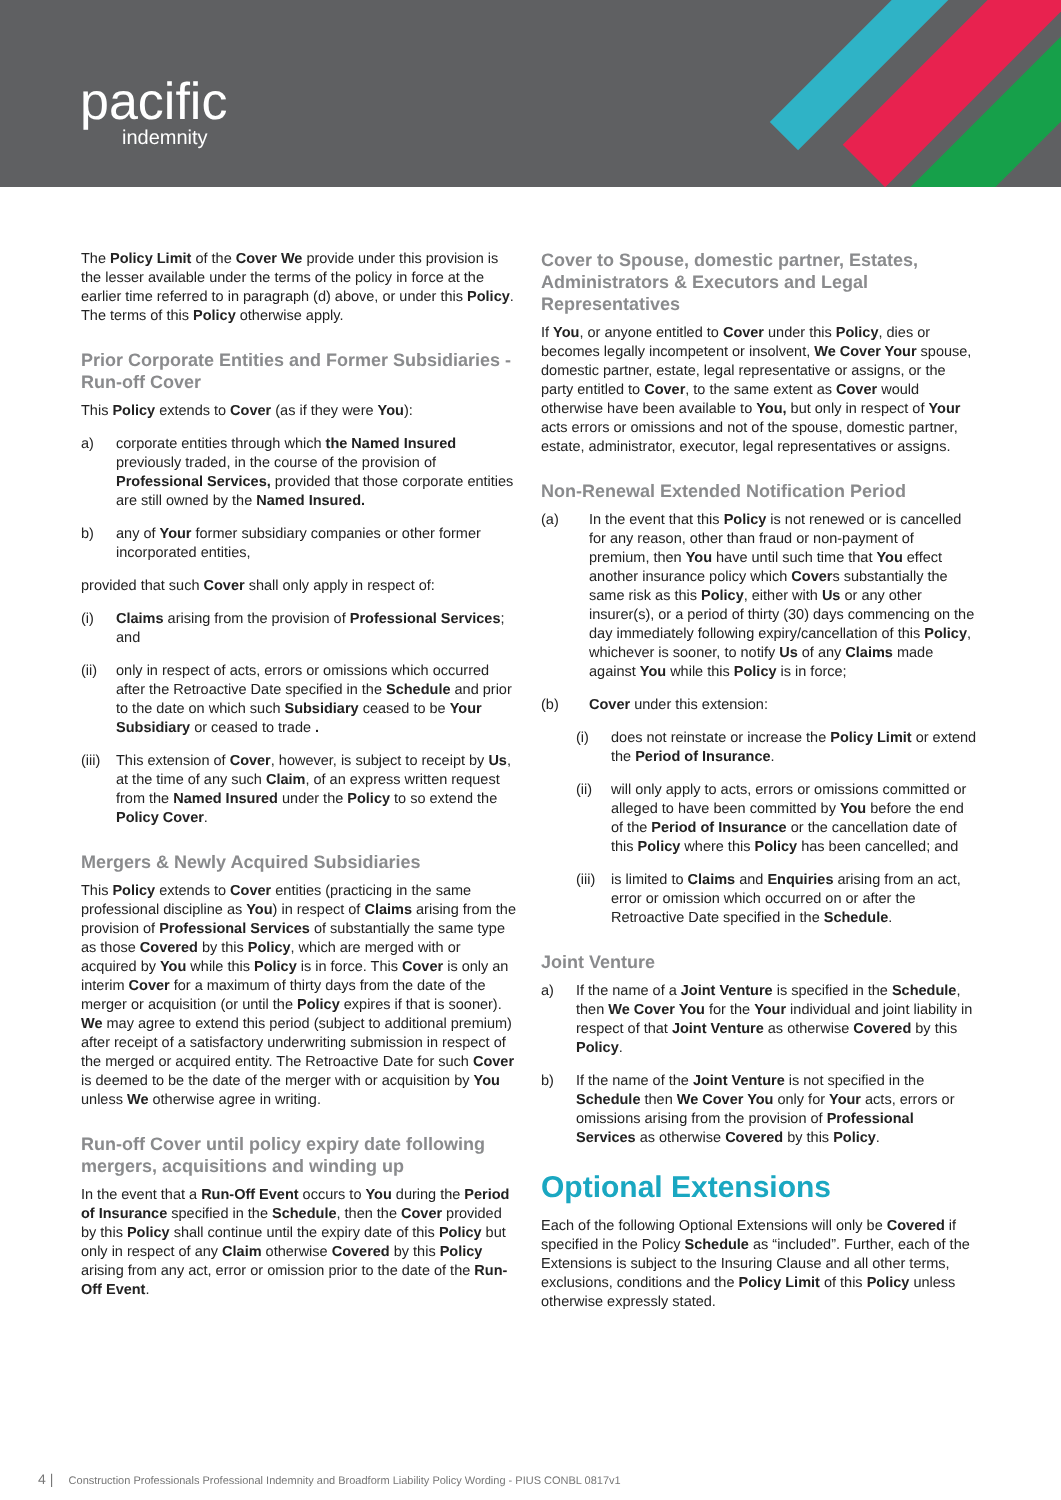pacific
indemnity
The Policy Limit of the Cover We provide under this provision is the lesser available under the terms of the policy in force at the earlier time referred to in paragraph (d) above, or under this Policy. The terms of this Policy otherwise apply.
Prior Corporate Entities and Former Subsidiaries - Run-off Cover
This Policy extends to Cover (as if they were You):
a) corporate entities through which the Named Insured previously traded, in the course of the provision of Professional Services, provided that those corporate entities are still owned by the Named Insured.
b) any of Your former subsidiary companies or other former incorporated entities,
provided that such Cover shall only apply in respect of:
(i) Claims arising from the provision of Professional Services; and
(ii) only in respect of acts, errors or omissions which occurred after the Retroactive Date specified in the Schedule and prior to the date on which such Subsidiary ceased to be Your Subsidiary or ceased to trade .
(iii) This extension of Cover, however, is subject to receipt by Us, at the time of any such Claim, of an express written request from the Named Insured under the Policy to so extend the Policy Cover.
Mergers & Newly Acquired Subsidiaries
This Policy extends to Cover entities (practicing in the same professional discipline as You) in respect of Claims arising from the provision of Professional Services of substantially the same type as those Covered by this Policy, which are merged with or acquired by You while this Policy is in force. This Cover is only an interim Cover for a maximum of thirty days from the date of the merger or acquisition (or until the Policy expires if that is sooner). We may agree to extend this period (subject to additional premium) after receipt of a satisfactory underwriting submission in respect of the merged or acquired entity. The Retroactive Date for such Cover is deemed to be the date of the merger with or acquisition by You unless We otherwise agree in writing.
Run-off Cover until policy expiry date following mergers, acquisitions and winding up
In the event that a Run-Off Event occurs to You during the Period of Insurance specified in the Schedule, then the Cover provided by this Policy shall continue until the expiry date of this Policy but only in respect of any Claim otherwise Covered by this Policy arising from any act, error or omission prior to the date of the Run-Off Event.
Cover to Spouse, domestic partner, Estates, Administrators & Executors and Legal Representatives
If You, or anyone entitled to Cover under this Policy, dies or becomes legally incompetent or insolvent, We Cover Your spouse, domestic partner, estate, legal representative or assigns, or the party entitled to Cover, to the same extent as Cover would otherwise have been available to You, but only in respect of Your acts errors or omissions and not of the spouse, domestic partner, estate, administrator, executor, legal representatives or assigns.
Non-Renewal Extended Notification Period
(a) In the event that this Policy is not renewed or is cancelled for any reason, other than fraud or non-payment of premium, then You have until such time that You effect another insurance policy which Covers substantially the same risk as this Policy, either with Us or any other insurer(s), or a period of thirty (30) days commencing on the day immediately following expiry/cancellation of this Policy, whichever is sooner, to notify Us of any Claims made against You while this Policy is in force;
(b) Cover under this extension:
(i) does not reinstate or increase the Policy Limit or extend the Period of Insurance.
(ii) will only apply to acts, errors or omissions committed or alleged to have been committed by You before the end of the Period of Insurance or the cancellation date of this Policy where this Policy has been cancelled; and
(iii) is limited to Claims and Enquiries arising from an act, error or omission which occurred on or after the Retroactive Date specified in the Schedule.
Joint Venture
a) If the name of a Joint Venture is specified in the Schedule, then We Cover You for the Your individual and joint liability in respect of that Joint Venture as otherwise Covered by this Policy.
b) If the name of the Joint Venture is not specified in the Schedule then We Cover You only for Your acts, errors or omissions arising from the provision of Professional Services as otherwise Covered by this Policy.
Optional Extensions
Each of the following Optional Extensions will only be Covered if specified in the Policy Schedule as “included”. Further, each of the Extensions is subject to the Insuring Clause and all other terms, exclusions, conditions and the Policy Limit of this Policy unless otherwise expressly stated.
4 | Construction Professionals Professional Indemnity and Broadform Liability Policy Wording - PIUS CONBL 0817v1